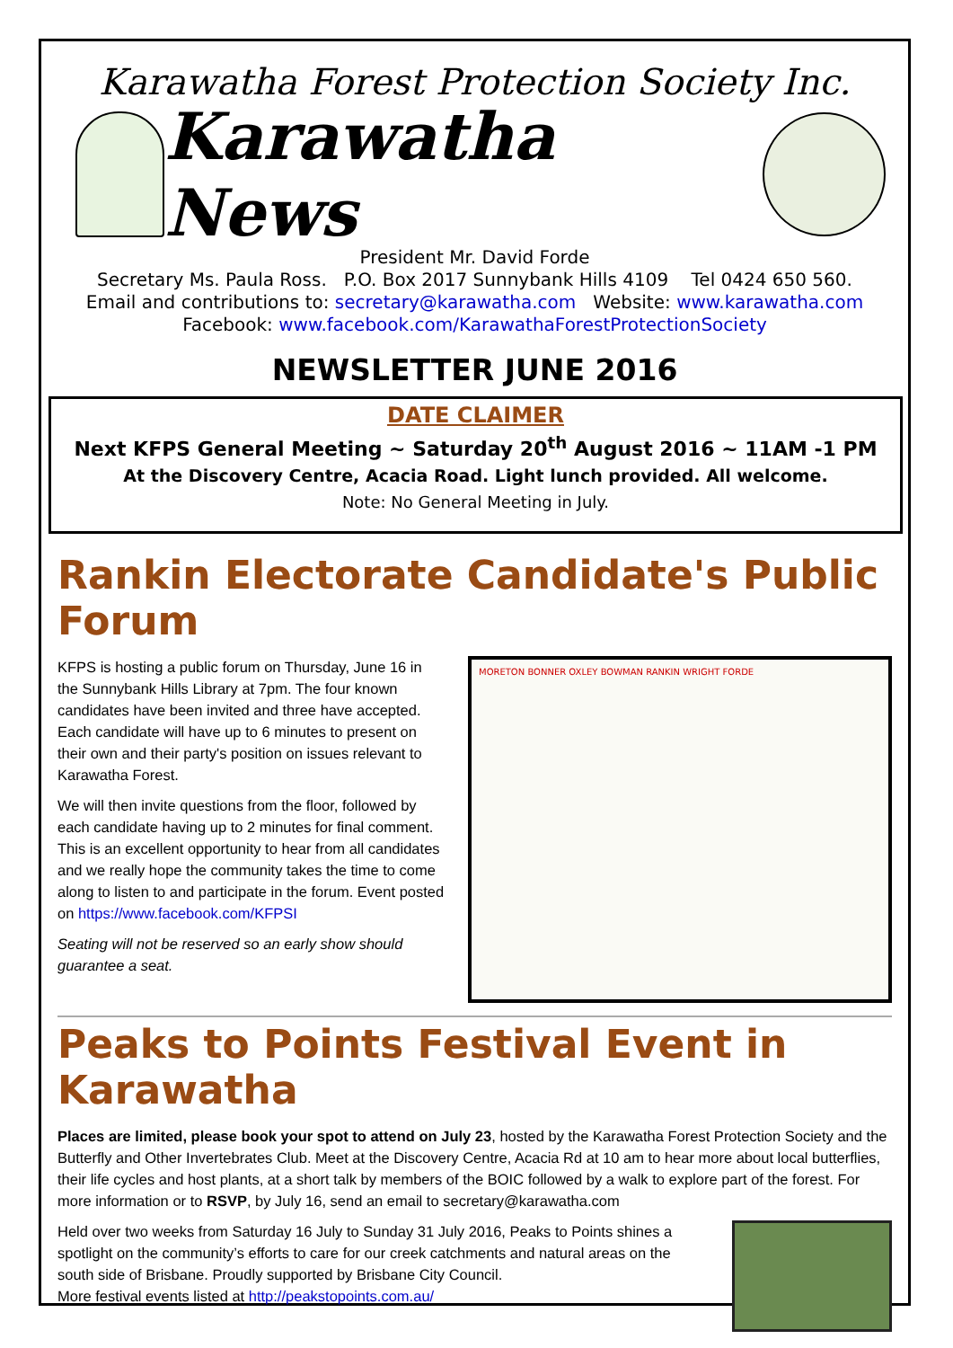Karawatha Forest Protection Society Inc.
Karawatha News
President Mr. David Forde
Secretary Ms. Paula Ross. P.O. Box 2017 Sunnybank Hills 4109 Tel 0424 650 560.
Email and contributions to: secretary@karawatha.com Website: www.karawatha.com
Facebook: www.facebook.com/KarawathaForestProtectionSociety
NEWSLETTER JUNE 2016
DATE CLAIMER
Next KFPS General Meeting ~ Saturday 20<sup>th</sup> August 2016 ~ 11AM -1 PM
At the Discovery Centre, Acacia Road. Light lunch provided. All welcome.
Note: No General Meeting in July.
Rankin Electorate Candidate's Public Forum
KFPS is hosting a public forum on Thursday, June 16 in the Sunnybank Hills Library at 7pm. The four known candidates have been invited and three have accepted. Each candidate will have up to 6 minutes to present on their own and their party's position on issues relevant to Karawatha Forest.
We will then invite questions from the floor, followed by each candidate having up to 2 minutes for final comment. This is an excellent opportunity to hear from all candidates and we really hope the community takes the time to come along to listen to and participate in the forum. Event posted on https://www.facebook.com/KFPSI
Seating will not be reserved so an early show should guarantee a seat.
MORETON BONNER OXLEY BOWMAN RANKIN WRIGHT FORDE
Peaks to Points Festival Event in Karawatha
Places are limited, please book your spot to attend on July 23, hosted by the Karawatha Forest Protection Society and the Butterfly and Other Invertebrates Club. Meet at the Discovery Centre, Acacia Rd at 10 am to hear more about local butterflies, their life cycles and host plants, at a short talk by members of the BOIC followed by a walk to explore part of the forest. For more information or to RSVP, by July 16, send an email to secretary@karawatha.com
Held over two weeks from Saturday 16 July to Sunday 31 July 2016, Peaks to Points shines a spotlight on the community’s efforts to care for our creek catchments and natural areas on the south side of Brisbane. Proudly supported by Brisbane City Council.
More festival events listed at http://peakstopoints.com.au/